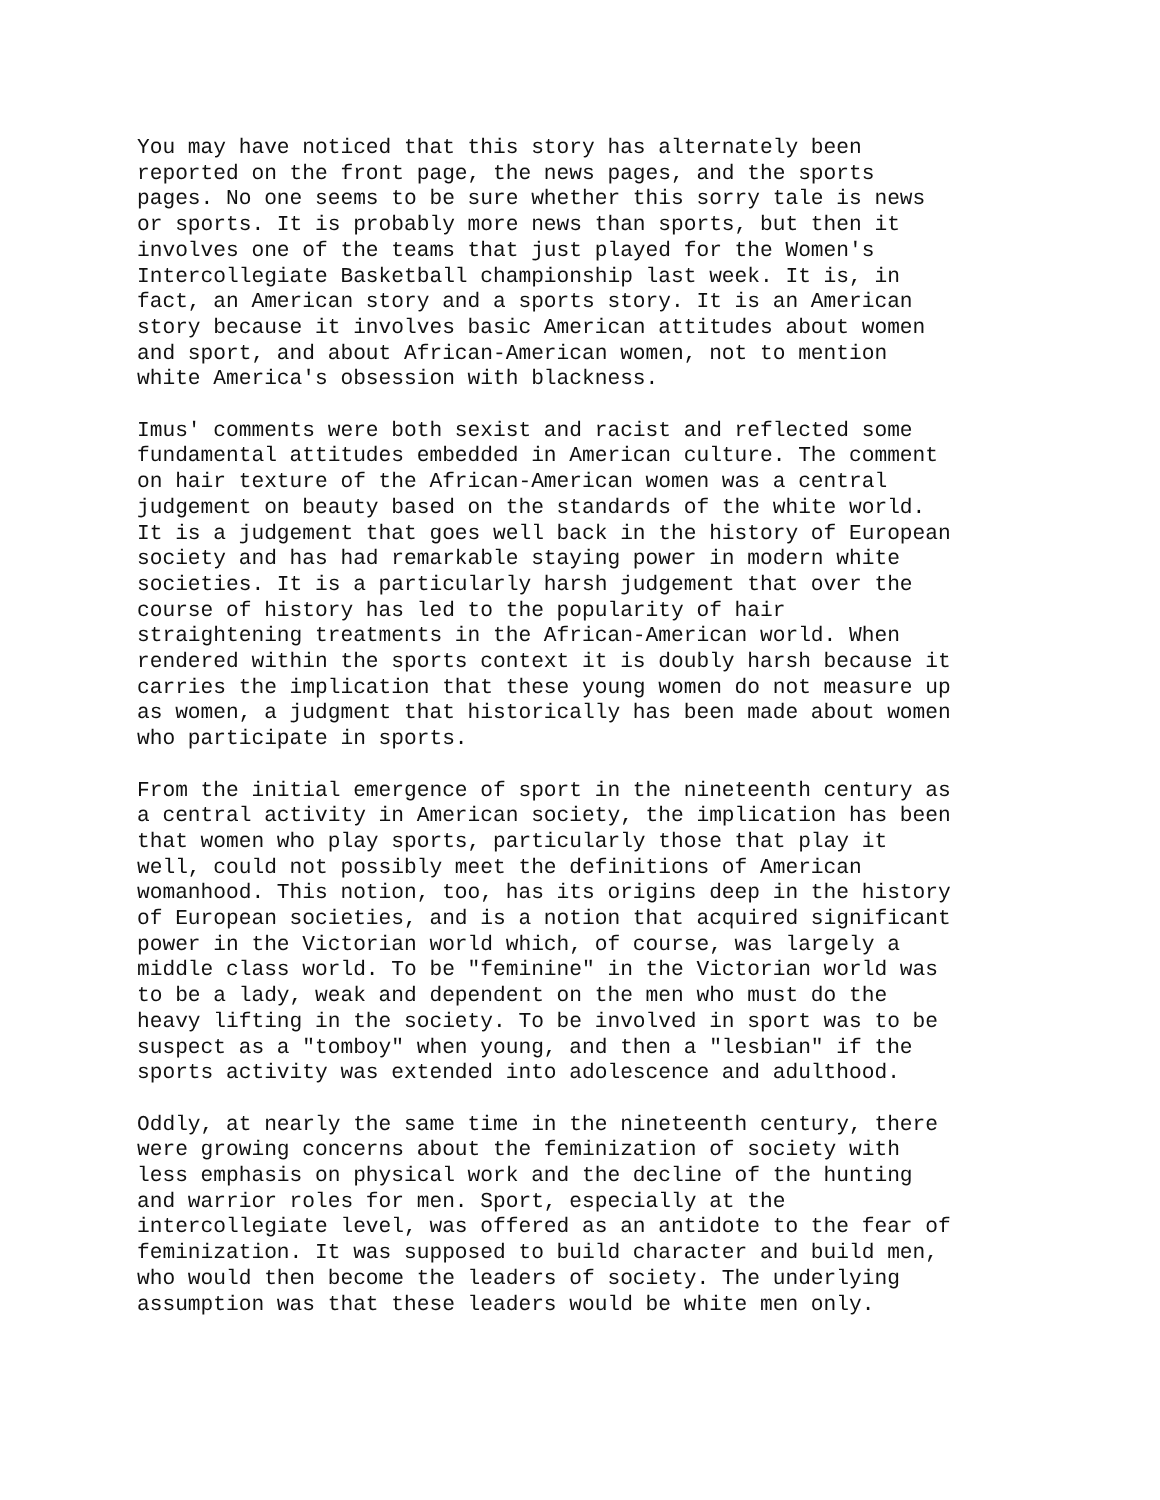You may have noticed that this story has alternately been reported on the front page, the news pages, and the sports pages. No one seems to be sure whether this sorry tale is news or sports. It is probably more news than sports, but then it involves one of the teams that just played for the Women's Intercollegiate Basketball championship last week. It is, in fact, an American story and a sports story. It is an American story because it involves basic American attitudes about women and sport, and about African-American women, not to mention white America's obsession with blackness.
Imus' comments were both sexist and racist and reflected some fundamental attitudes embedded in American culture. The comment on hair texture of the African-American women was a central judgement on beauty based on the standards of the white world. It is a judgement that goes well back in the history of European society and has had remarkable staying power in modern white societies. It is a particularly harsh judgement that over the course of history has led to the popularity of hair straightening treatments in the African-American world. When rendered within the sports context it is doubly harsh because it carries the implication that these young women do not measure up as women, a judgment that historically has been made about women who participate in sports.
From the initial emergence of sport in the nineteenth century as a central activity in American society, the implication has been that women who play sports, particularly those that play it well, could not possibly meet the definitions of American womanhood. This notion, too, has its origins deep in the history of European societies, and is a notion that acquired significant power in the Victorian world which, of course, was largely a middle class world. To be "feminine" in the Victorian world was to be a lady, weak and dependent on the men who must do the heavy lifting in the society. To be involved in sport was to be suspect as a "tomboy" when young, and then a "lesbian" if the sports activity was extended into adolescence and adulthood.
Oddly, at nearly the same time in the nineteenth century, there were growing concerns about the feminization of society with less emphasis on physical work and the decline of the hunting and warrior roles for men. Sport, especially at the intercollegiate level, was offered as an antidote to the fear of feminization. It was supposed to build character and build men, who would then become the leaders of society. The underlying assumption was that these leaders would be white men only.